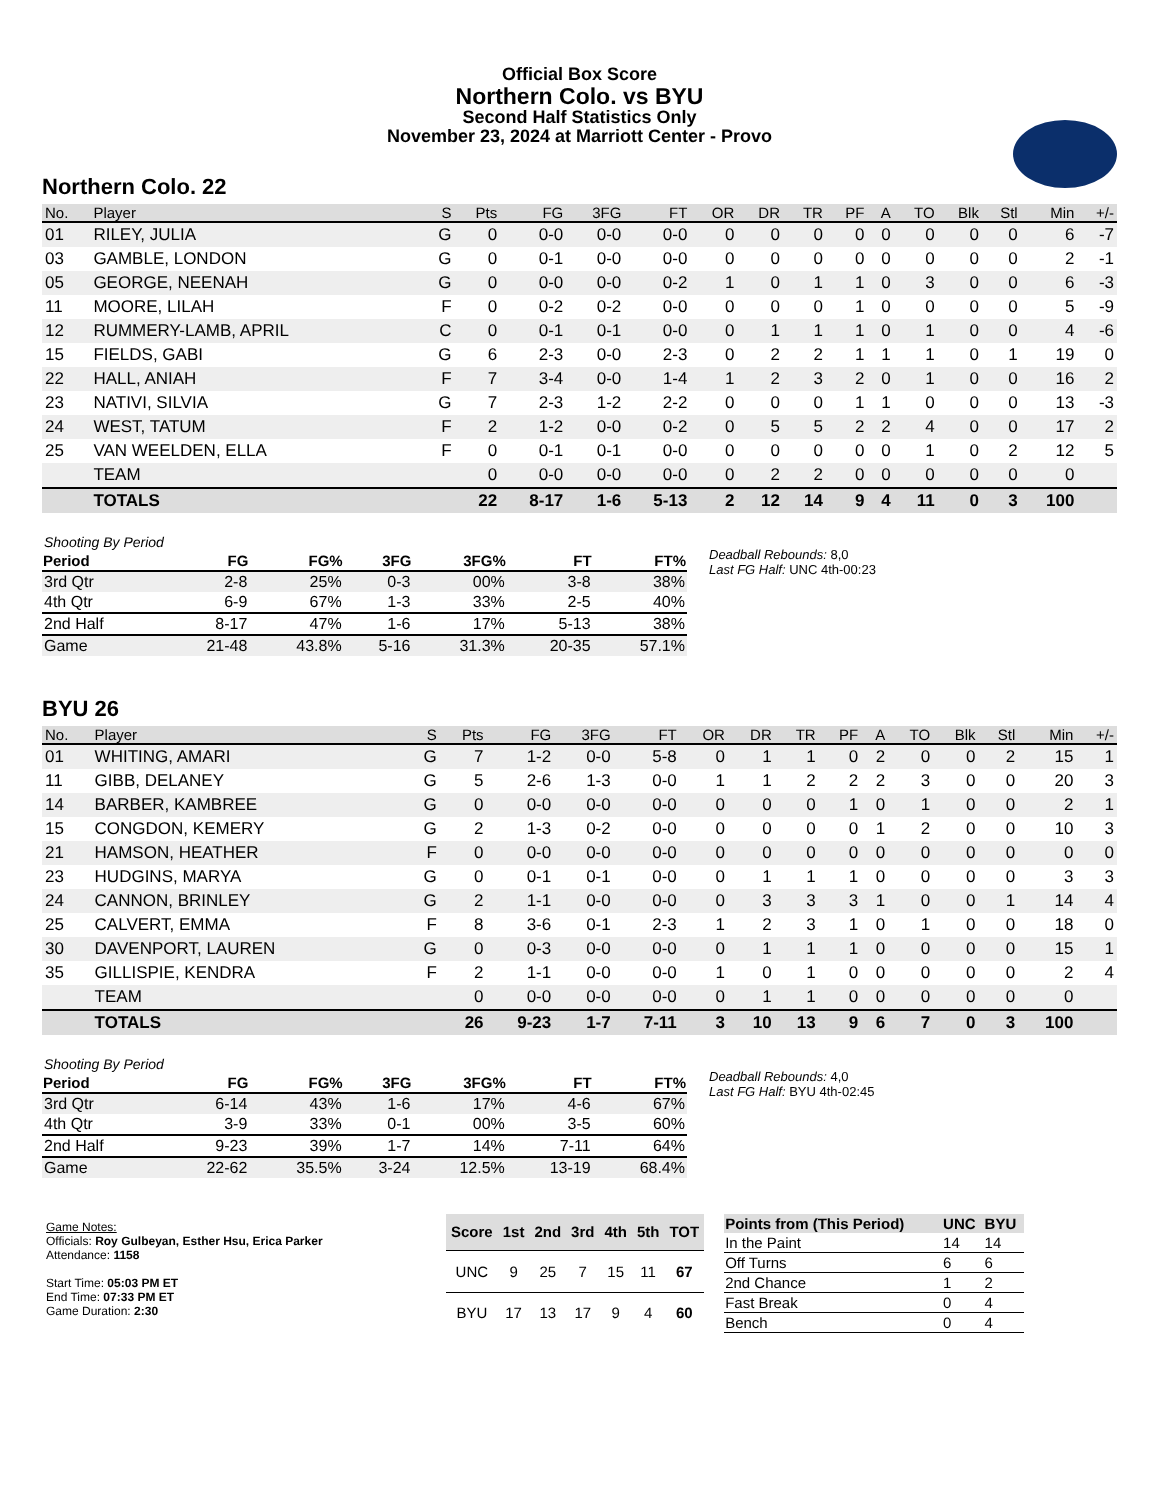Official Box Score
Northern Colo. vs BYU
Second Half Statistics Only
November 23, 2024 at Marriott Center - Provo
Northern Colo. 22
| No. | Player | S | Pts | FG | 3FG | FT | OR | DR | TR | PF | A | TO | Blk | Stl | Min | +/- |
| --- | --- | --- | --- | --- | --- | --- | --- | --- | --- | --- | --- | --- | --- | --- | --- | --- |
| 01 | RILEY, JULIA | G | 0 | 0-0 | 0-0 | 0-0 | 0 | 0 | 0 | 0 | 0 | 0 | 0 | 0 | 6 | -7 |
| 03 | GAMBLE, LONDON | G | 0 | 0-1 | 0-0 | 0-0 | 0 | 0 | 0 | 0 | 0 | 0 | 0 | 0 | 2 | -1 |
| 05 | GEORGE, NEENAH | G | 0 | 0-0 | 0-0 | 0-2 | 1 | 0 | 1 | 1 | 0 | 3 | 0 | 0 | 6 | -3 |
| 11 | MOORE, LILAH | F | 0 | 0-2 | 0-2 | 0-0 | 0 | 0 | 0 | 1 | 0 | 0 | 0 | 0 | 5 | -9 |
| 12 | RUMMERY-LAMB, APRIL | C | 0 | 0-1 | 0-1 | 0-0 | 0 | 1 | 1 | 1 | 0 | 1 | 0 | 0 | 4 | -6 |
| 15 | FIELDS, GABI | G | 6 | 2-3 | 0-0 | 2-3 | 0 | 2 | 2 | 1 | 1 | 1 | 0 | 1 | 19 | 0 |
| 22 | HALL, ANIAH | F | 7 | 3-4 | 0-0 | 1-4 | 1 | 2 | 3 | 2 | 0 | 1 | 0 | 0 | 16 | 2 |
| 23 | NATIVI, SILVIA | G | 7 | 2-3 | 1-2 | 2-2 | 0 | 0 | 0 | 1 | 1 | 0 | 0 | 0 | 13 | -3 |
| 24 | WEST, TATUM | F | 2 | 1-2 | 0-0 | 0-2 | 0 | 5 | 5 | 2 | 2 | 4 | 0 | 0 | 17 | 2 |
| 25 | VAN WEELDEN, ELLA | F | 0 | 0-1 | 0-1 | 0-0 | 0 | 0 | 0 | 0 | 0 | 1 | 0 | 2 | 12 | 5 |
| | TEAM | | 0 | 0-0 | 0-0 | 0-0 | 0 | 2 | 2 | 0 | 0 | 0 | 0 | 0 | 0 | |
| | TOTALS | | 22 | 8-17 | 1-6 | 5-13 | 2 | 12 | 14 | 9 | 4 | 11 | 0 | 3 | 100 | |
| Shooting By Period | | | | | | |
| Period | FG | FG% | 3FG | 3FG% | FT | FT% |
| 3rd Qtr | 2-8 | 25% | 0-3 | 00% | 3-8 | 38% |
| 4th Qtr | 6-9 | 67% | 1-3 | 33% | 2-5 | 40% |
| 2nd Half | 8-17 | 47% | 1-6 | 17% | 5-13 | 38% |
| Game | 21-48 | 43.8% | 5-16 | 31.3% | 20-35 | 57.1% |
Deadball Rebounds: 8,0
Last FG Half: UNC 4th-00:23
BYU 26
| No. | Player | S | Pts | FG | 3FG | FT | OR | DR | TR | PF | A | TO | Blk | Stl | Min | +/- |
| --- | --- | --- | --- | --- | --- | --- | --- | --- | --- | --- | --- | --- | --- | --- | --- | --- |
| 01 | WHITING, AMARI | G | 7 | 1-2 | 0-0 | 5-8 | 0 | 1 | 1 | 0 | 2 | 0 | 0 | 2 | 15 | 1 |
| 11 | GIBB, DELANEY | G | 5 | 2-6 | 1-3 | 0-0 | 1 | 1 | 2 | 2 | 2 | 3 | 0 | 0 | 20 | 3 |
| 14 | BARBER, KAMBREE | G | 0 | 0-0 | 0-0 | 0-0 | 0 | 0 | 0 | 1 | 0 | 1 | 0 | 0 | 2 | 1 |
| 15 | CONGDON, KEMERY | G | 2 | 1-3 | 0-2 | 0-0 | 0 | 0 | 0 | 0 | 1 | 2 | 0 | 0 | 10 | 3 |
| 21 | HAMSON, HEATHER | F | 0 | 0-0 | 0-0 | 0-0 | 0 | 0 | 0 | 0 | 0 | 0 | 0 | 0 | 0 | 0 |
| 23 | HUDGINS, MARYA | G | 0 | 0-1 | 0-1 | 0-0 | 0 | 1 | 1 | 1 | 0 | 0 | 0 | 0 | 3 | 3 |
| 24 | CANNON, BRINLEY | G | 2 | 1-1 | 0-0 | 0-0 | 0 | 3 | 3 | 3 | 1 | 0 | 0 | 1 | 14 | 4 |
| 25 | CALVERT, EMMA | F | 8 | 3-6 | 0-1 | 2-3 | 1 | 2 | 3 | 1 | 0 | 1 | 0 | 0 | 18 | 0 |
| 30 | DAVENPORT, LAUREN | G | 0 | 0-3 | 0-0 | 0-0 | 0 | 1 | 1 | 1 | 0 | 0 | 0 | 0 | 15 | 1 |
| 35 | GILLISPIE, KENDRA | F | 2 | 1-1 | 0-0 | 0-0 | 1 | 0 | 1 | 0 | 0 | 0 | 0 | 0 | 2 | 4 |
| | TEAM | | 0 | 0-0 | 0-0 | 0-0 | 0 | 1 | 1 | 0 | 0 | 0 | 0 | 0 | 0 | |
| | TOTALS | | 26 | 9-23 | 1-7 | 7-11 | 3 | 10 | 13 | 9 | 6 | 7 | 0 | 3 | 100 | |
| Shooting By Period | | | | | | |
| Period | FG | FG% | 3FG | 3FG% | FT | FT% |
| 3rd Qtr | 6-14 | 43% | 1-6 | 17% | 4-6 | 67% |
| 4th Qtr | 3-9 | 33% | 0-1 | 00% | 3-5 | 60% |
| 2nd Half | 9-23 | 39% | 1-7 | 14% | 7-11 | 64% |
| Game | 22-62 | 35.5% | 3-24 | 12.5% | 13-19 | 68.4% |
Deadball Rebounds: 4,0
Last FG Half: BYU 4th-02:45
Game Notes:
Officials: Roy Gulbeyan, Esther Hsu, Erica Parker
Attendance: 1158
Start Time: 05:03 PM ET
End Time: 07:33 PM ET
Game Duration: 2:30
| Score | 1st | 2nd | 3rd | 4th | 5th | TOT |
| --- | --- | --- | --- | --- | --- | --- |
| UNC | 9 | 25 | 7 | 15 | 11 | 67 |
| BYU | 17 | 13 | 17 | 9 | 4 | 60 |
| Points from (This Period) | UNC | BYU |
| --- | --- | --- |
| In the Paint | 14 | 14 |
| Off Turns | 6 | 6 |
| 2nd Chance | 1 | 2 |
| Fast Break | 0 | 4 |
| Bench | 0 | 4 |